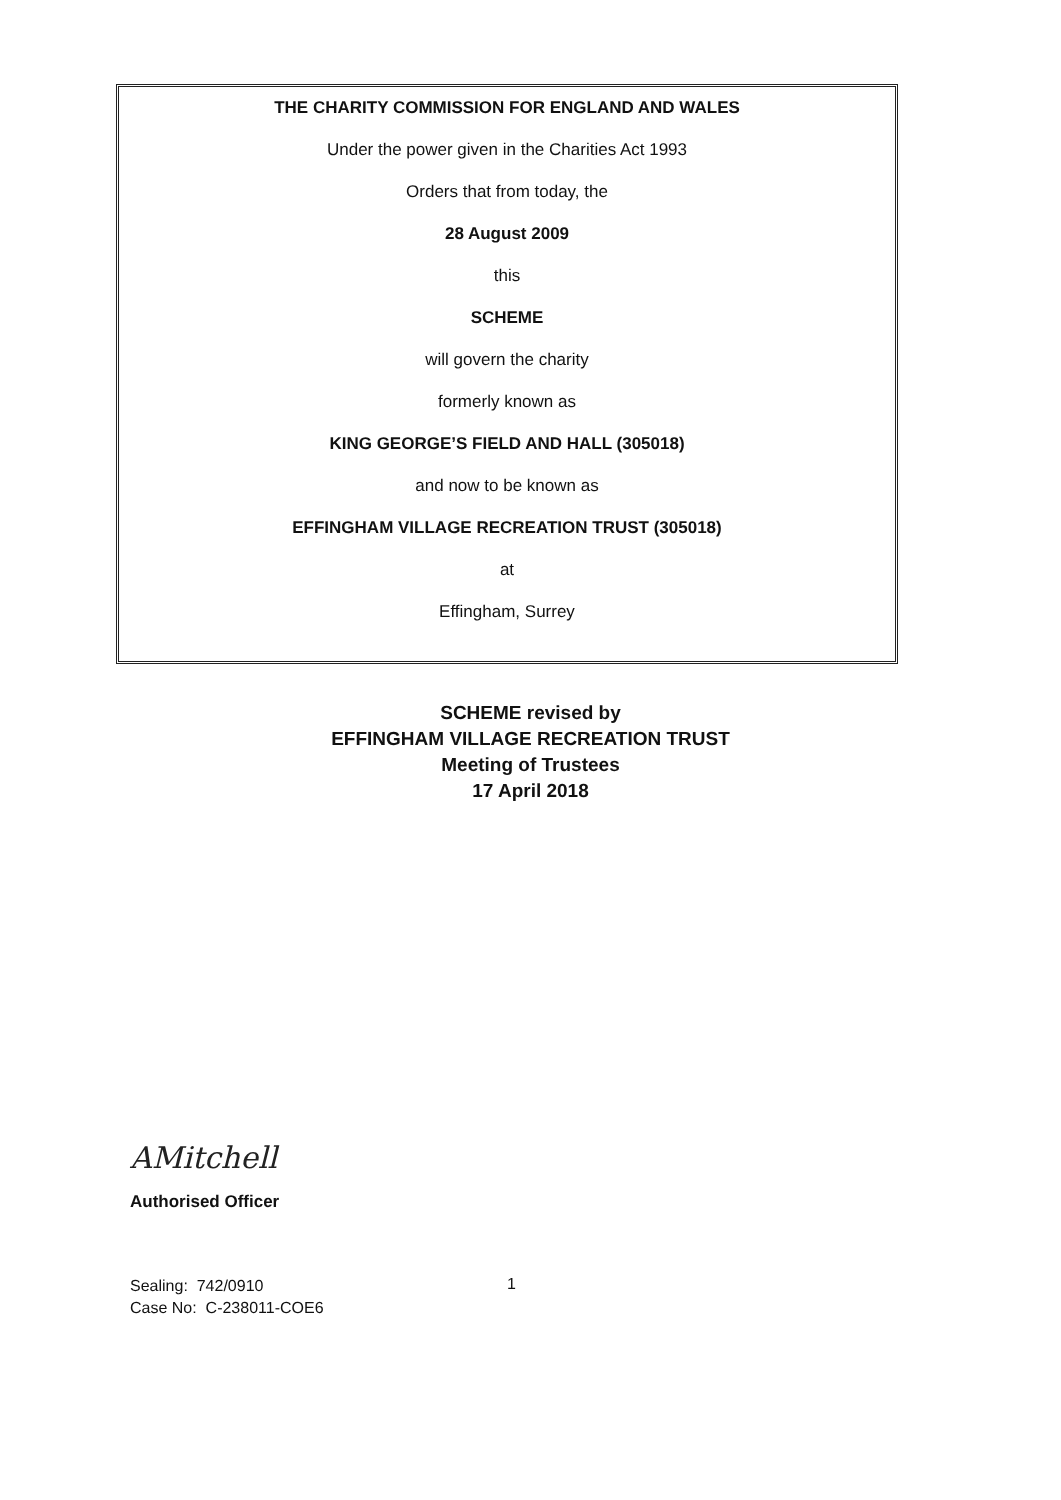THE CHARITY COMMISSION FOR ENGLAND AND WALES
Under the power given in the Charities Act 1993
Orders that from today, the
28 August 2009
this
SCHEME
will govern the charity
formerly known as
KING GEORGE’S FIELD AND HALL (305018)
and now to be known as
EFFINGHAM VILLAGE RECREATION TRUST (305018)
at
Effingham, Surrey
SCHEME revised by
EFFINGHAM VILLAGE RECREATION TRUST
Meeting of Trustees
17 April 2018
AMitchell
Authorised Officer
Sealing: 742/0910
Case No: C-238011-COE6
1